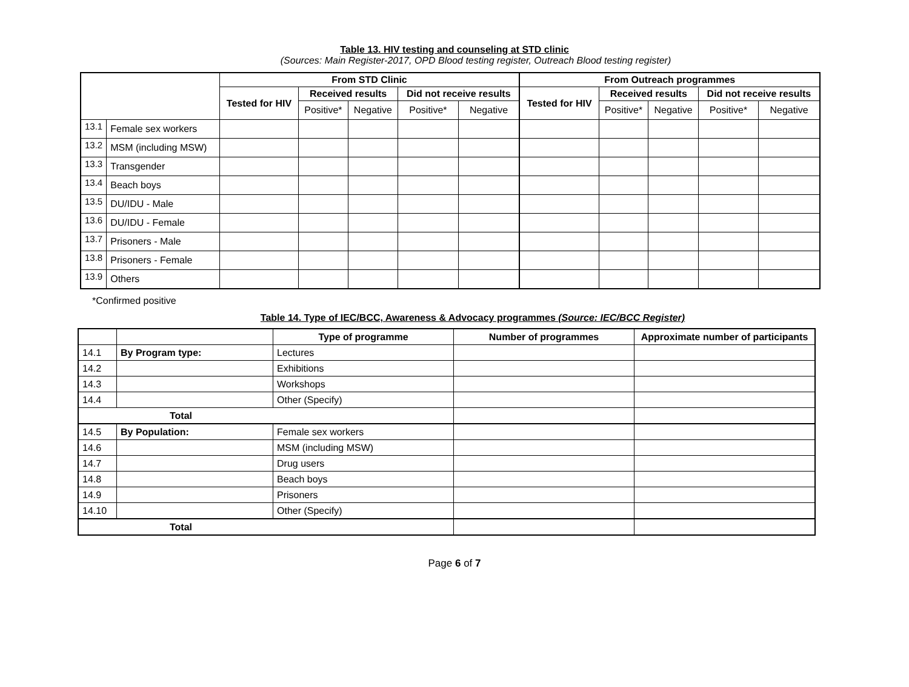Table 13. HIV testing and counseling at STD clinic
(Sources: Main Register-2017, OPD Blood testing register, Outreach Blood testing register)
| | | From STD Clinic | | | | | From Outreach programmes | | | | |
| --- | --- | --- | --- | --- | --- | --- | --- | --- | --- | --- | --- |
| | | Tested for HIV | Received results | | Did not receive results | | Tested for HIV | Received results | | Did not receive results | |
| | | | Positive* | Negative | Positive* | Negative | | Positive* | Negative | Positive* | Negative |
| 13.1 | Female sex workers | | | | | | | | | | |
| 13.2 | MSM (including MSW) | | | | | | | | | | |
| 13.3 | Transgender | | | | | | | | | | |
| 13.4 | Beach boys | | | | | | | | | | |
| 13.5 | DU/IDU - Male | | | | | | | | | | |
| 13.6 | DU/IDU - Female | | | | | | | | | | |
| 13.7 | Prisoners - Male | | | | | | | | | | |
| 13.8 | Prisoners - Female | | | | | | | | | | |
| 13.9 | Others | | | | | | | | | | |
*Confirmed positive
Table 14. Type of IEC/BCC, Awareness & Advocacy programmes (Source: IEC/BCC Register)
| | | Type of programme | Number of programmes | Approximate number of participants |
| --- | --- | --- | --- | --- |
| 14.1 | By Program type: | Lectures | | |
| 14.2 | | Exhibitions | | |
| 14.3 | | Workshops | | |
| 14.4 | | Other (Specify) | | |
| Total | | | | |
| 14.5 | By Population: | Female sex workers | | |
| 14.6 | | MSM (including MSW) | | |
| 14.7 | | Drug users | | |
| 14.8 | | Beach boys | | |
| 14.9 | | Prisoners | | |
| 14.10 | | Other (Specify) | | |
| Total | | | | |
Page 6 of 7